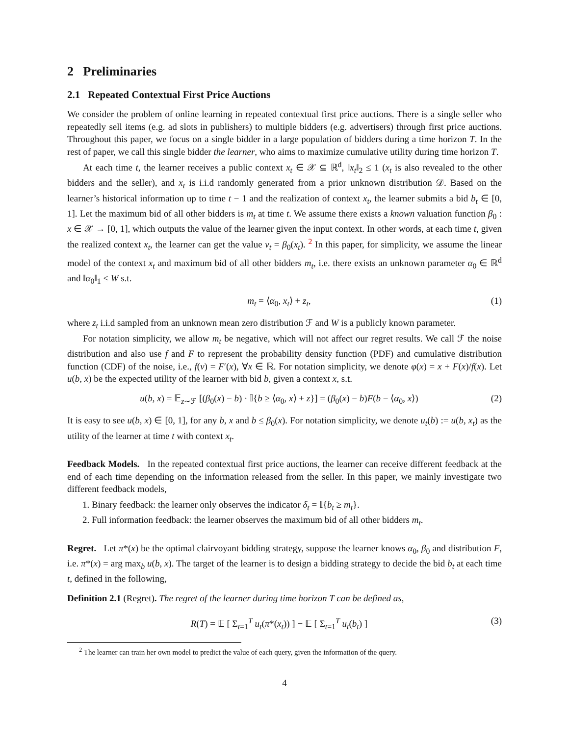2 Preliminaries
2.1 Repeated Contextual First Price Auctions
We consider the problem of online learning in repeated contextual first price auctions. There is a single seller who repeatedly sell items (e.g. ad slots in publishers) to multiple bidders (e.g. advertisers) through first price auctions. Throughout this paper, we focus on a single bidder in a large population of bidders during a time horizon T. In the rest of paper, we call this single bidder the learner, who aims to maximize cumulative utility during time horizon T.
At each time t, the learner receives a public context x<sub>t</sub> ∈ 𝒳 ⊆ ℝ<sup>d</sup>, ‖x<sub>t</sub>‖<sub>2</sub> ≤ 1 (x<sub>t</sub> is also revealed to the other bidders and the seller), and x<sub>t</sub> is i.i.d randomly generated from a prior unknown distribution 𝒟. Based on the learner’s historical information up to time t − 1 and the realization of context x<sub>t</sub>, the learner submits a bid b<sub>t</sub> ∈ [0, 1]. Let the maximum bid of all other bidders is m<sub>t</sub> at time t. We assume there exists a known valuation function β<sub>0</sub> : x ∈ 𝒳 → [0, 1], which outputs the value of the learner given the input context. In other words, at each time t, given the realized context x<sub>t</sub>, the learner can get the value v<sub>t</sub> = β<sub>0</sub>(x<sub>t</sub>). <sup>2</sup> In this paper, for simplicity, we assume the linear model of the context x<sub>t</sub> and maximum bid of all other bidders m<sub>t</sub>, i.e. there exists an unknown parameter α<sub>0</sub> ∈ ℝ<sup>d</sup> and ‖α<sub>0</sub>‖<sub>1</sub> ≤ W s.t.
m<sub>t</sub> = ⟨α<sub>0</sub>, x<sub>t</sub>⟩ + z<sub>t</sub>, (1)
where z<sub>t</sub> i.i.d sampled from an unknown mean zero distribution ℱ and W is a publicly known parameter.
For notation simplicity, we allow m<sub>t</sub> be negative, which will not affect our regret results. We call ℱ the noise distribution and also use f and F to represent the probability density function (PDF) and cumulative distribution function (CDF) of the noise, i.e., f(v) = F′(x), ∀x ∈ ℝ. For notation simplicity, we denote φ(x) = x + F(x)/f(x). Let u(b, x) be the expected utility of the learner with bid b, given a context x, s.t.
u(b, x) = 𝔼<sub>z∼ℱ</sub> [(β<sub>0</sub>(x) − b) · 𝕀{b ≥ ⟨α<sub>0</sub>, x⟩ + z}] = (β<sub>0</sub>(x) − b)F(b − ⟨α<sub>0</sub>, x⟩) (2)
It is easy to see u(b, x) ∈ [0, 1], for any b, x and b ≤ β<sub>0</sub>(x). For notation simplicity, we denote u<sub>t</sub>(b) := u(b, x<sub>t</sub>) as the utility of the learner at time t with context x<sub>t</sub>.
Feedback Models. In the repeated contextual first price auctions, the learner can receive different feedback at the end of each time depending on the information released from the seller. In this paper, we mainly investigate two different feedback models,
1. Binary feedback: the learner only observes the indicator δ<sub>t</sub> = 𝕀{b<sub>t</sub> ≥ m<sub>t</sub>}.
2. Full information feedback: the learner observes the maximum bid of all other bidders m<sub>t</sub>.
Regret. Let π*(x) be the optimal clairvoyant bidding strategy, suppose the learner knows α<sub>0</sub>, β<sub>0</sub> and distribution F, i.e. π*(x) = arg max<sub>b</sub> u(b, x). The target of the learner is to design a bidding strategy to decide the bid b<sub>t</sub> at each time t, defined in the following,
Definition 2.1 (Regret). The regret of the learner during time horizon T can be defined as,
R(T) = 𝔼 [ Σ<sub>t=1</sub><sup>T</sup> u<sub>t</sub>(π*(x<sub>t</sub>)) ] − 𝔼 [ Σ<sub>t=1</sub><sup>T</sup> u<sub>t</sub>(b<sub>t</sub>) ] (3)
<sup>2</sup> The learner can train her own model to predict the value of each query, given the information of the query.
4